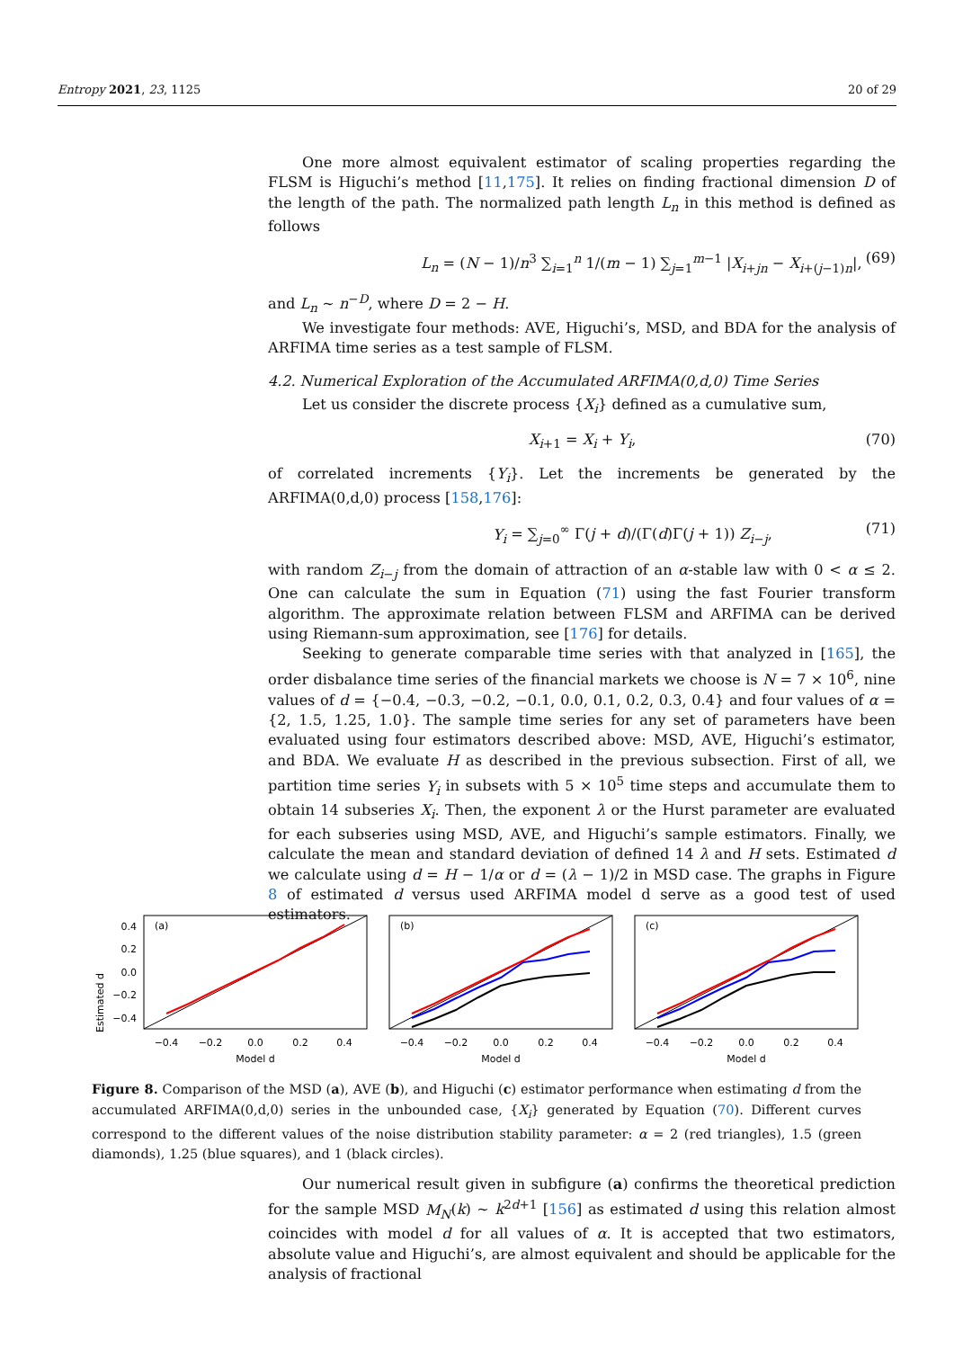Entropy 2021, 23, 1125 20 of 29
One more almost equivalent estimator of scaling properties regarding the FLSM is Higuchi’s method [11,175]. It relies on finding fractional dimension D of the length of the path. The normalized path length L<sub>n</sub> in this method is defined as follows
L<sub>n</sub> = (N − 1)/n<sup>3</sup> ∑<sub>i=1</sub><sup>n</sup> 1/(m − 1) ∑<sub>j=1</sub><sup>m−1</sup> |X<sub>i+jn</sub> − X<sub>i+(j−1)n</sub>|, (69)
and L<sub>n</sub> ∼ n<sup>−D</sup>, where D = 2 − H.
We investigate four methods: AVE, Higuchi’s, MSD, and BDA for the analysis of ARFIMA time series as a test sample of FLSM.
4.2. Numerical Exploration of the Accumulated ARFIMA(0,d,0) Time Series
Let us consider the discrete process {X<sub>i</sub>} defined as a cumulative sum,
X<sub>i+1</sub> = X<sub>i</sub> + Y<sub>i</sub>, (70)
of correlated increments {Y<sub>i</sub>}. Let the increments be generated by the ARFIMA(0,d,0) process [158,176]:
Y<sub>i</sub> = ∑<sub>j=0</sub><sup>∞</sup> Γ(j + d)/(Γ(d)Γ(j + 1)) Z<sub>i−j</sub>, (71)
with random Z<sub>i−j</sub> from the domain of attraction of an α-stable law with 0 < α ≤ 2. One can calculate the sum in Equation (71) using the fast Fourier transform algorithm. The approximate relation between FLSM and ARFIMA can be derived using Riemann-sum approximation, see [176] for details.
Seeking to generate comparable time series with that analyzed in [165], the order disbalance time series of the financial markets we choose is N = 7 × 10<sup>6</sup>, nine values of d = {−0.4, −0.3, −0.2, −0.1, 0.0, 0.1, 0.2, 0.3, 0.4} and four values of α = {2, 1.5, 1.25, 1.0}. The sample time series for any set of parameters have been evaluated using four estimators described above: MSD, AVE, Higuchi’s estimator, and BDA. We evaluate H as described in the previous subsection. First of all, we partition time series Y<sub>i</sub> in subsets with 5 × 10<sup>5</sup> time steps and accumulate them to obtain 14 subseries X<sub>i</sub>. Then, the exponent λ or the Hurst parameter are evaluated for each subseries using MSD, AVE, and Higuchi’s sample estimators. Finally, we calculate the mean and standard deviation of defined 14 λ and H sets. Estimated d we calculate using d = H − 1/α or d = (λ − 1)/2 in MSD case. The graphs in Figure 8 of estimated d versus used ARFIMA model d serve as a good test of used estimators.
Estimated d
(a)
0.4
0.2
0.0
−0.2
−0.4
−0.4
−0.2
0.0
0.2
0.4
Model d
(b)
−0.4
−0.2
0.0
0.2
0.4
Model d
(c)
−0.4
−0.2
0.0
0.2
0.4
Model d
Figure 8. Comparison of the MSD (a), AVE (b), and Higuchi (c) estimator performance when estimating d from the accumulated ARFIMA(0,d,0) series in the unbounded case, {X<sub>i</sub>} generated by Equation (70). Different curves correspond to the different values of the noise distribution stability parameter: α = 2 (red triangles), 1.5 (green diamonds), 1.25 (blue squares), and 1 (black circles).
Our numerical result given in subfigure (a) confirms the theoretical prediction for the sample MSD M<sub>N</sub>(k) ∼ k<sup>2d+1</sup> [156] as estimated d using this relation almost coincides with model d for all values of α. It is accepted that two estimators, absolute value and Higuchi’s, are almost equivalent and should be applicable for the analysis of fractional